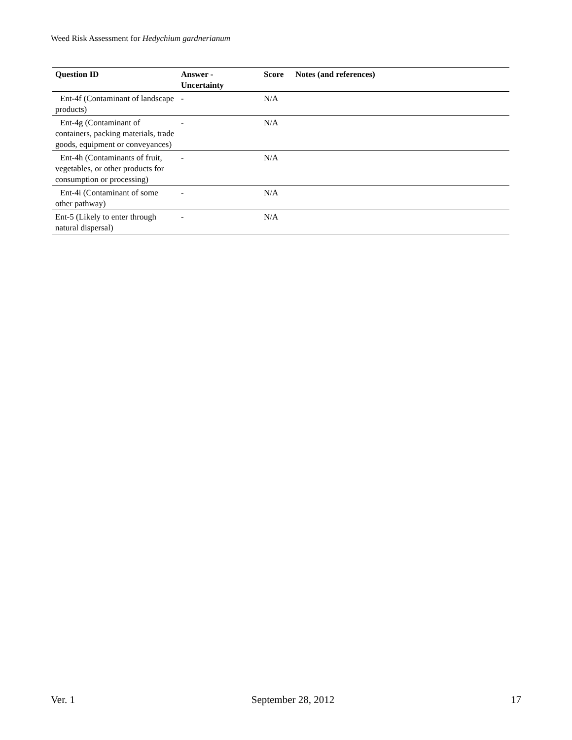Weed Risk Assessment for Hedychium gardnerianum
| Question ID | Answer - Uncertainty | Score | Notes (and references) |
| --- | --- | --- | --- |
| Ent-4f (Contaminant of landscape products) | - | N/A | |
| Ent-4g (Contaminant of containers, packing materials, trade goods, equipment or conveyances) | - | N/A | |
| Ent-4h (Contaminants of fruit, vegetables, or other products for consumption or processing) | - | N/A | |
| Ent-4i (Contaminant of some other pathway) | - | N/A | |
| Ent-5 (Likely to enter through natural dispersal) | - | N/A | |
Ver. 1 September 28, 2012 17